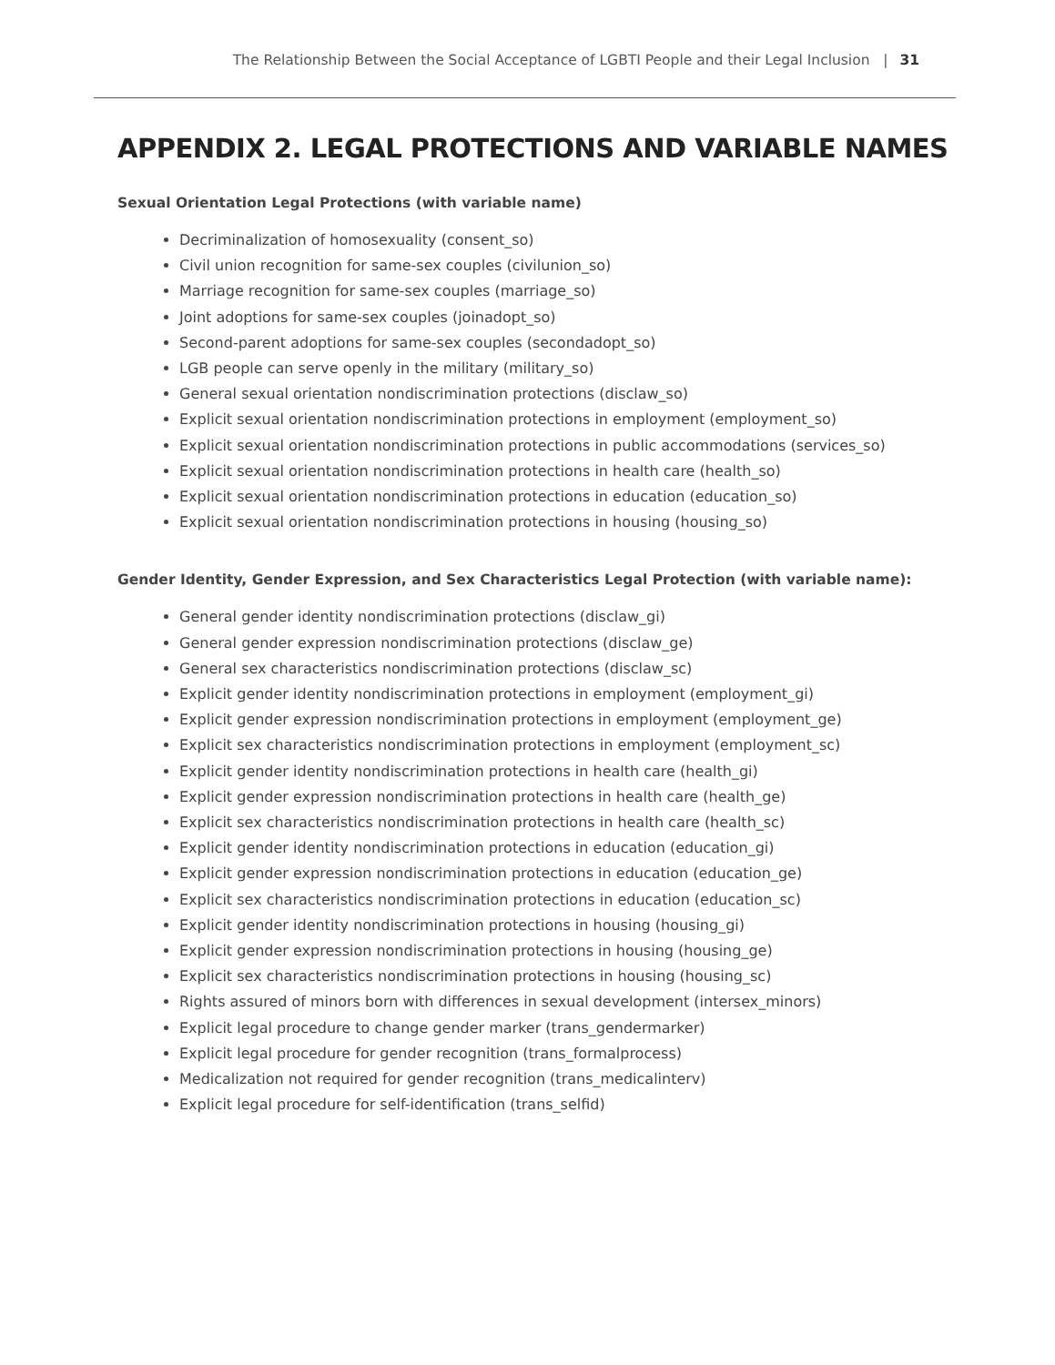The Relationship Between the Social Acceptance of LGBTI People and their Legal Inclusion | 31
APPENDIX 2. LEGAL PROTECTIONS AND VARIABLE NAMES
Sexual Orientation Legal Protections (with variable name)
Decriminalization of homosexuality (consent_so)
Civil union recognition for same-sex couples (civilunion_so)
Marriage recognition for same-sex couples (marriage_so)
Joint adoptions for same-sex couples (joinadopt_so)
Second-parent adoptions for same-sex couples (secondadopt_so)
LGB people can serve openly in the military (military_so)
General sexual orientation nondiscrimination protections (disclaw_so)
Explicit sexual orientation nondiscrimination protections in employment (employment_so)
Explicit sexual orientation nondiscrimination protections in public accommodations (services_so)
Explicit sexual orientation nondiscrimination protections in health care (health_so)
Explicit sexual orientation nondiscrimination protections in education (education_so)
Explicit sexual orientation nondiscrimination protections in housing (housing_so)
Gender Identity, Gender Expression, and Sex Characteristics Legal Protection (with variable name):
General gender identity nondiscrimination protections (disclaw_gi)
General gender expression nondiscrimination protections (disclaw_ge)
General sex characteristics nondiscrimination protections (disclaw_sc)
Explicit gender identity nondiscrimination protections in employment (employment_gi)
Explicit gender expression nondiscrimination protections in employment (employment_ge)
Explicit sex characteristics nondiscrimination protections in employment (employment_sc)
Explicit gender identity nondiscrimination protections in health care (health_gi)
Explicit gender expression nondiscrimination protections in health care (health_ge)
Explicit sex characteristics nondiscrimination protections in health care (health_sc)
Explicit gender identity nondiscrimination protections in education (education_gi)
Explicit gender expression nondiscrimination protections in education (education_ge)
Explicit sex characteristics nondiscrimination protections in education (education_sc)
Explicit gender identity nondiscrimination protections in housing (housing_gi)
Explicit gender expression nondiscrimination protections in housing (housing_ge)
Explicit sex characteristics nondiscrimination protections in housing (housing_sc)
Rights assured of minors born with differences in sexual development (intersex_minors)
Explicit legal procedure to change gender marker (trans_gendermarker)
Explicit legal procedure for gender recognition (trans_formalprocess)
Medicalization not required for gender recognition (trans_medicalinterv)
Explicit legal procedure for self-identification (trans_selfid)